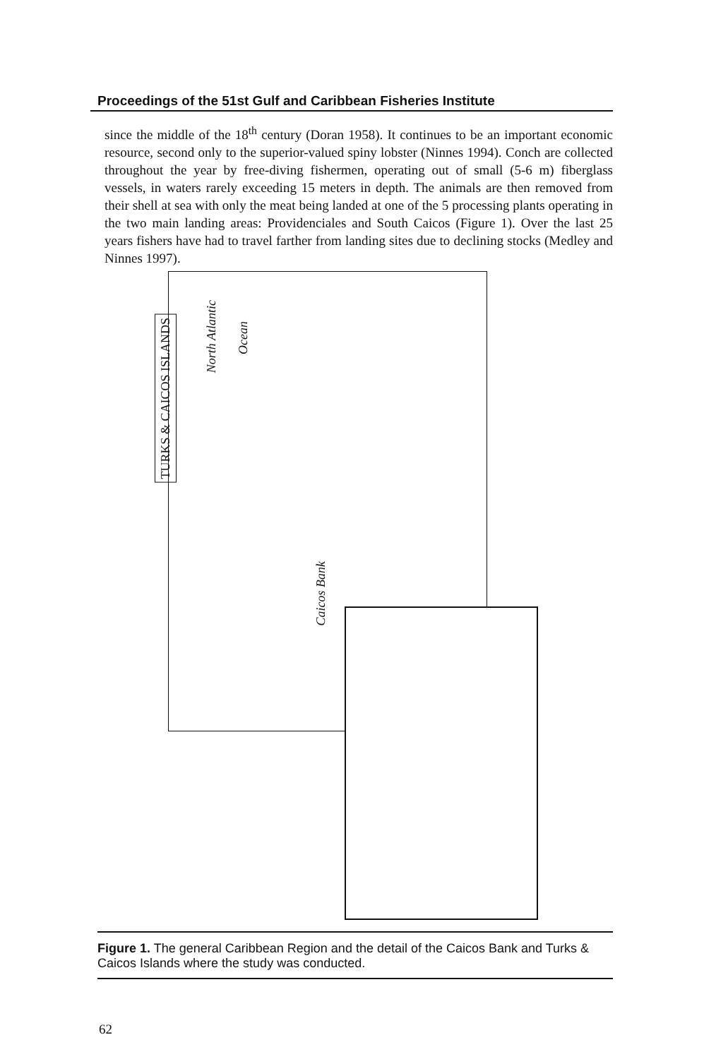Proceedings of the 51st Gulf and Caribbean Fisheries Institute
since the middle of the 18<sup>th</sup> century (Doran 1958). It continues to be an important economic resource, second only to the superior-valued spiny lobster (Ninnes 1994). Conch are collected throughout the year by free-diving fishermen, operating out of small (5-6 m) fiberglass vessels, in waters rarely exceeding 15 meters in depth. The animals are then removed from their shell at sea with only the meat being landed at one of the 5 processing plants operating in the two main landing areas: Providenciales and South Caicos (Figure 1). Over the last 25 years fishers have had to travel farther from landing sites due to declining stocks (Medley and Ninnes 1997).
TURKS & CAICOS ISLANDS
North Atlantic
Ocean
Caicos Bank
Figure 1. The general Caribbean Region and the detail of the Caicos Bank and Turks & Caicos Islands where the study was conducted.
62